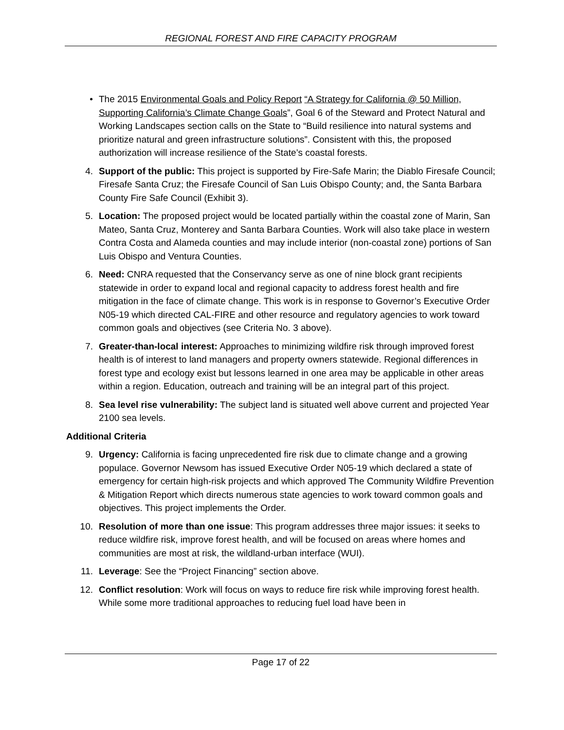REGIONAL FOREST AND FIRE CAPACITY PROGRAM
• The 2015 Environmental Goals and Policy Report “A Strategy for California @ 50 Million, Supporting California’s Climate Change Goals”, Goal 6 of the Steward and Protect Natural and Working Landscapes section calls on the State to “Build resilience into natural systems and prioritize natural and green infrastructure solutions”. Consistent with this, the proposed authorization will increase resilience of the State’s coastal forests.
4. Support of the public: This project is supported by Fire-Safe Marin; the Diablo Firesafe Council; Firesafe Santa Cruz; the Firesafe Council of San Luis Obispo County; and, the Santa Barbara County Fire Safe Council (Exhibit 3).
5. Location: The proposed project would be located partially within the coastal zone of Marin, San Mateo, Santa Cruz, Monterey and Santa Barbara Counties. Work will also take place in western Contra Costa and Alameda counties and may include interior (non-coastal zone) portions of San Luis Obispo and Ventura Counties.
6. Need: CNRA requested that the Conservancy serve as one of nine block grant recipients statewide in order to expand local and regional capacity to address forest health and fire mitigation in the face of climate change. This work is in response to Governor’s Executive Order N05-19 which directed CAL-FIRE and other resource and regulatory agencies to work toward common goals and objectives (see Criteria No. 3 above).
7. Greater-than-local interest: Approaches to minimizing wildfire risk through improved forest health is of interest to land managers and property owners statewide. Regional differences in forest type and ecology exist but lessons learned in one area may be applicable in other areas within a region. Education, outreach and training will be an integral part of this project.
8. Sea level rise vulnerability: The subject land is situated well above current and projected Year 2100 sea levels.
Additional Criteria
9. Urgency: California is facing unprecedented fire risk due to climate change and a growing populace. Governor Newsom has issued Executive Order N05-19 which declared a state of emergency for certain high-risk projects and which approved The Community Wildfire Prevention & Mitigation Report which directs numerous state agencies to work toward common goals and objectives. This project implements the Order.
10. Resolution of more than one issue: This program addresses three major issues: it seeks to reduce wildfire risk, improve forest health, and will be focused on areas where homes and communities are most at risk, the wildland-urban interface (WUI).
11. Leverage: See the “Project Financing” section above.
12. Conflict resolution: Work will focus on ways to reduce fire risk while improving forest health. While some more traditional approaches to reducing fuel load have been in
Page 17 of 22